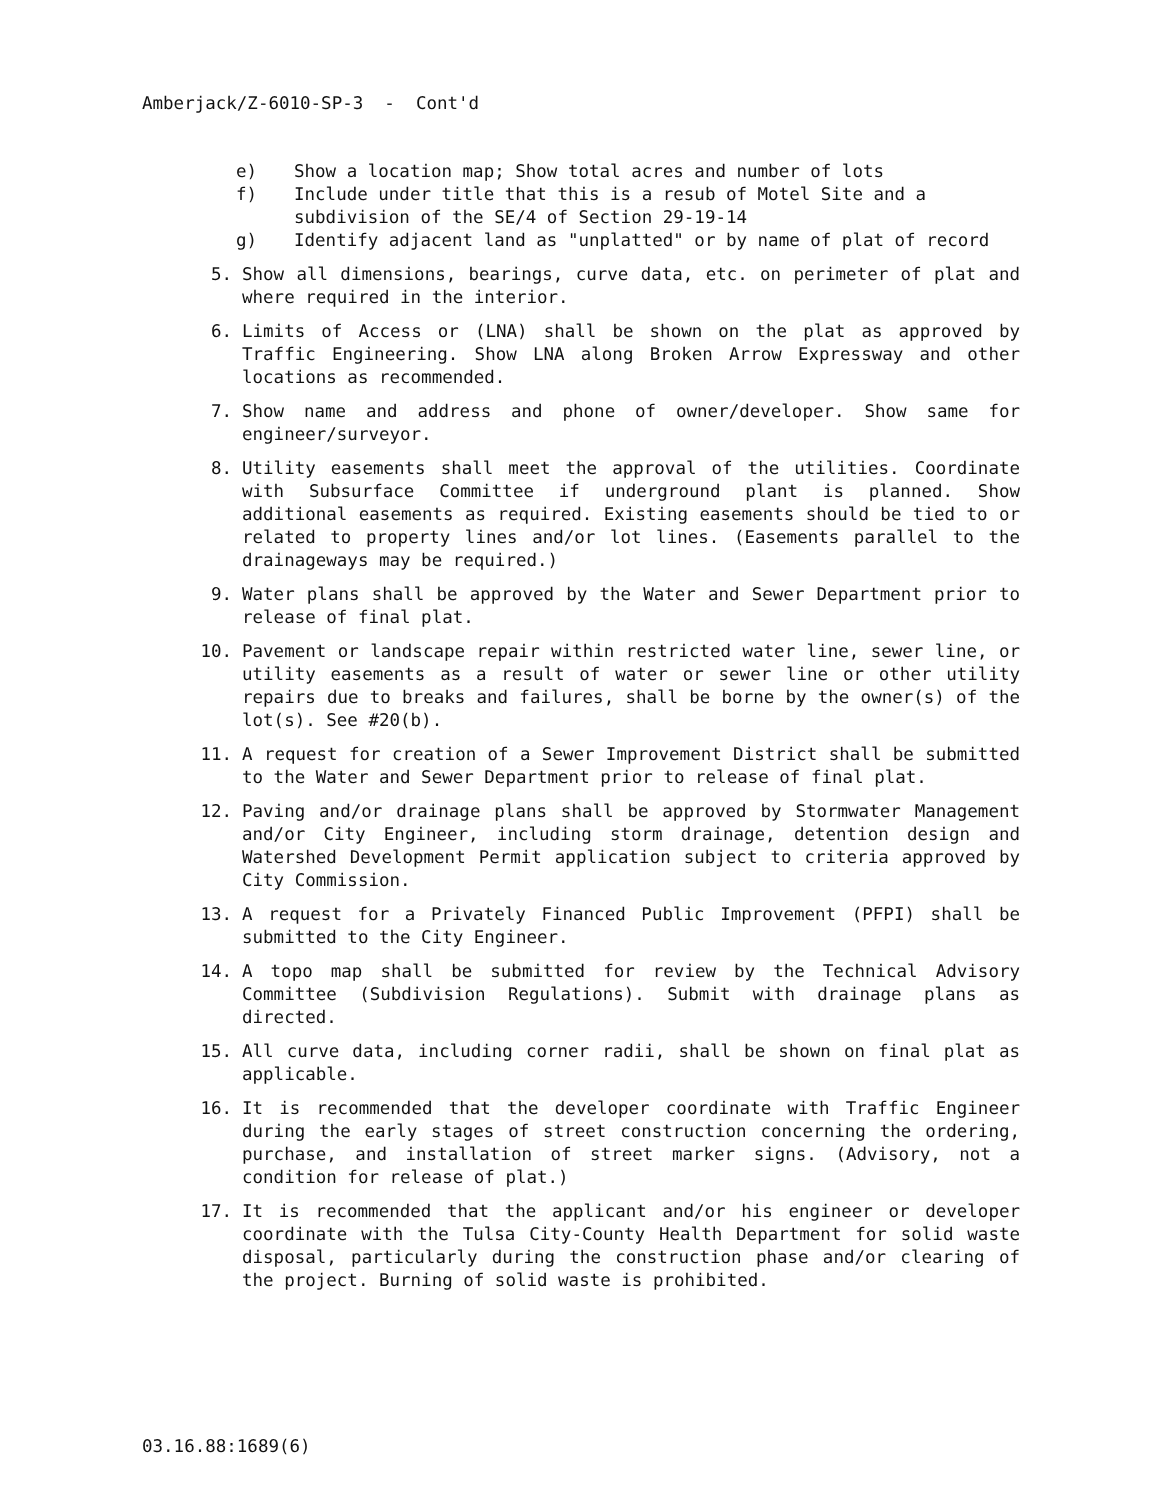Amberjack/Z-6010-SP-3 - Cont'd
e) Show a location map; Show total acres and number of lots
f) Include under title that this is a resub of Motel Site and a subdivision of the SE/4 of Section 29-19-14
g) Identify adjacent land as "unplatted" or by name of plat of record
5. Show all dimensions, bearings, curve data, etc. on perimeter of plat and where required in the interior.
6. Limits of Access or (LNA) shall be shown on the plat as approved by Traffic Engineering. Show LNA along Broken Arrow Expressway and other locations as recommended.
7. Show name and address and phone of owner/developer. Show same for engineer/surveyor.
8. Utility easements shall meet the approval of the utilities. Coordinate with Subsurface Committee if underground plant is planned. Show additional easements as required. Existing easements should be tied to or related to property lines and/or lot lines. (Easements parallel to the drainageways may be required.)
9. Water plans shall be approved by the Water and Sewer Department prior to release of final plat.
10. Pavement or landscape repair within restricted water line, sewer line, or utility easements as a result of water or sewer line or other utility repairs due to breaks and failures, shall be borne by the owner(s) of the lot(s). See #20(b).
11. A request for creation of a Sewer Improvement District shall be submitted to the Water and Sewer Department prior to release of final plat.
12. Paving and/or drainage plans shall be approved by Stormwater Management and/or City Engineer, including storm drainage, detention design and Watershed Development Permit application subject to criteria approved by City Commission.
13. A request for a Privately Financed Public Improvement (PFPI) shall be submitted to the City Engineer.
14. A topo map shall be submitted for review by the Technical Advisory Committee (Subdivision Regulations). Submit with drainage plans as directed.
15. All curve data, including corner radii, shall be shown on final plat as applicable.
16. It is recommended that the developer coordinate with Traffic Engineer during the early stages of street construction concerning the ordering, purchase, and installation of street marker signs. (Advisory, not a condition for release of plat.)
17. It is recommended that the applicant and/or his engineer or developer coordinate with the Tulsa City-County Health Department for solid waste disposal, particularly during the construction phase and/or clearing of the project. Burning of solid waste is prohibited.
03.16.88:1689(6)